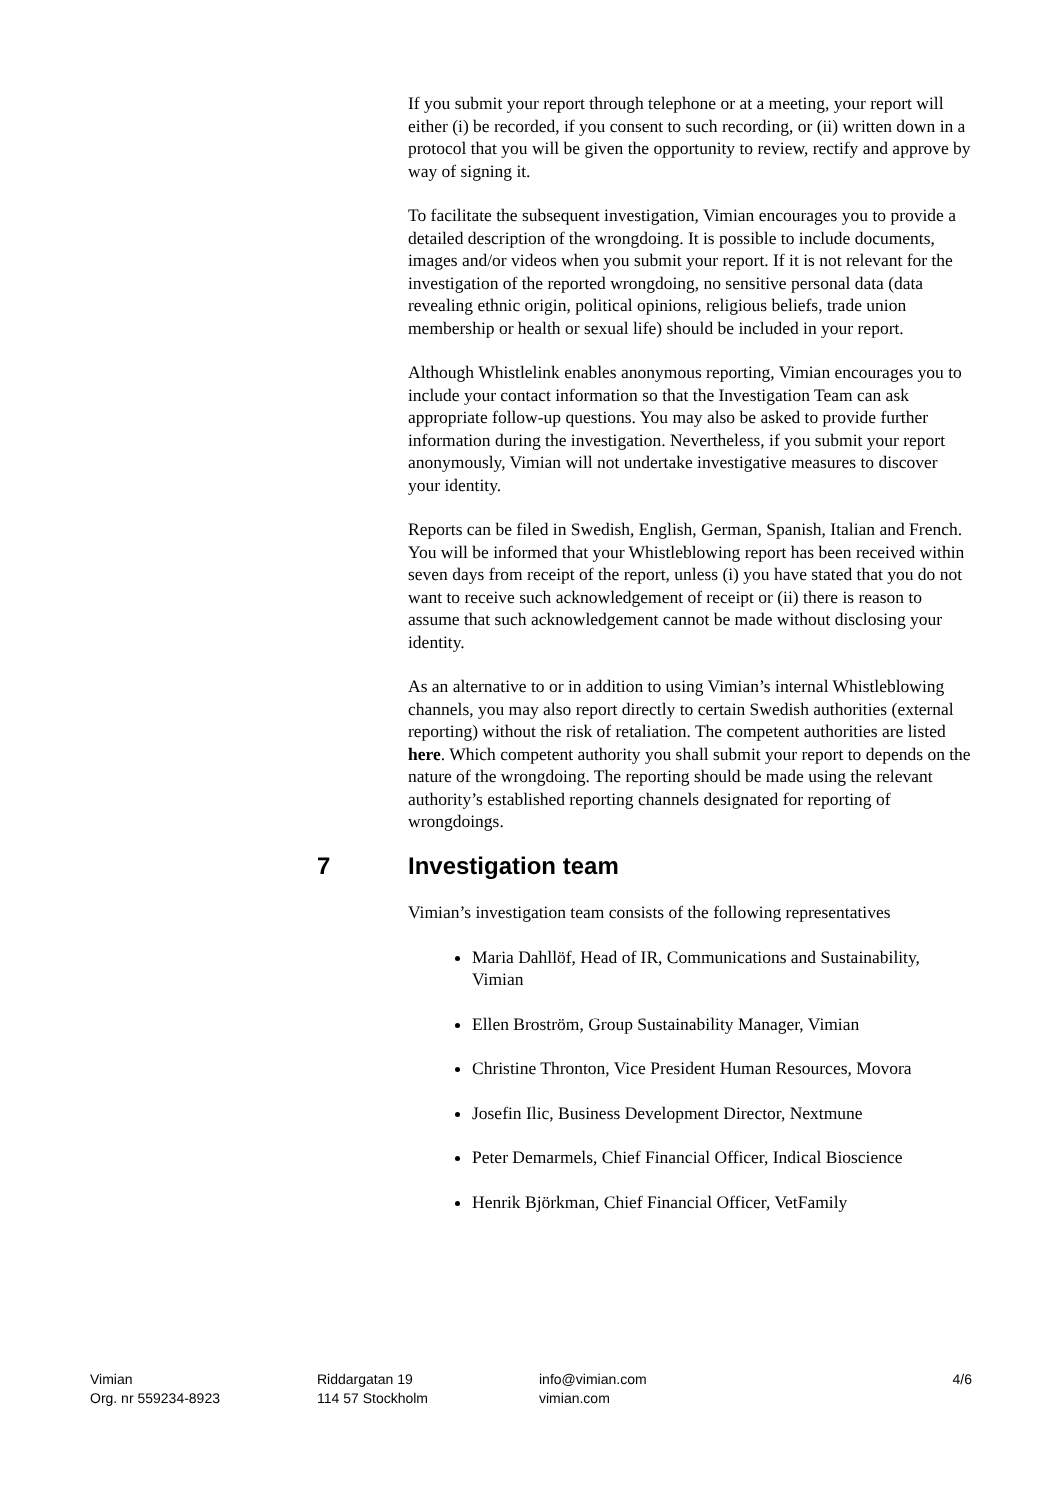If you submit your report through telephone or at a meeting, your report will either (i) be recorded, if you consent to such recording, or (ii) written down in a protocol that you will be given the opportunity to review, rectify and approve by way of signing it.
To facilitate the subsequent investigation, Vimian encourages you to provide a detailed description of the wrongdoing. It is possible to include documents, images and/or videos when you submit your report. If it is not relevant for the investigation of the reported wrongdoing, no sensitive personal data (data revealing ethnic origin, political opinions, religious beliefs, trade union membership or health or sexual life) should be included in your report.
Although Whistlelink enables anonymous reporting, Vimian encourages you to include your contact information so that the Investigation Team can ask appropriate follow-up questions. You may also be asked to provide further information during the investigation. Nevertheless, if you submit your report anonymously, Vimian will not undertake investigative measures to discover your identity.
Reports can be filed in Swedish, English, German, Spanish, Italian and French. You will be informed that your Whistleblowing report has been received within seven days from receipt of the report, unless (i) you have stated that you do not want to receive such acknowledgement of receipt or (ii) there is reason to assume that such acknowledgement cannot be made without disclosing your identity.
As an alternative to or in addition to using Vimian’s internal Whistleblowing channels, you may also report directly to certain Swedish authorities (external reporting) without the risk of retaliation. The competent authorities are listed here. Which competent authority you shall submit your report to depends on the nature of the wrongdoing. The reporting should be made using the relevant authority’s established reporting channels designated for reporting of wrongdoings.
7 Investigation team
Vimian’s investigation team consists of the following representatives
Maria Dahllöf, Head of IR, Communications and Sustainability, Vimian
Ellen Broström, Group Sustainability Manager, Vimian
Christine Thronton, Vice President Human Resources, Movora
Josefin Ilic, Business Development Director, Nextmune
Peter Demarmels, Chief Financial Officer, Indical Bioscience
Henrik Björkman, Chief Financial Officer, VetFamily
Vimian
Org. nr 559234-8923
Riddargatan 19
114 57 Stockholm
info@vimian.com
vimian.com
4/6